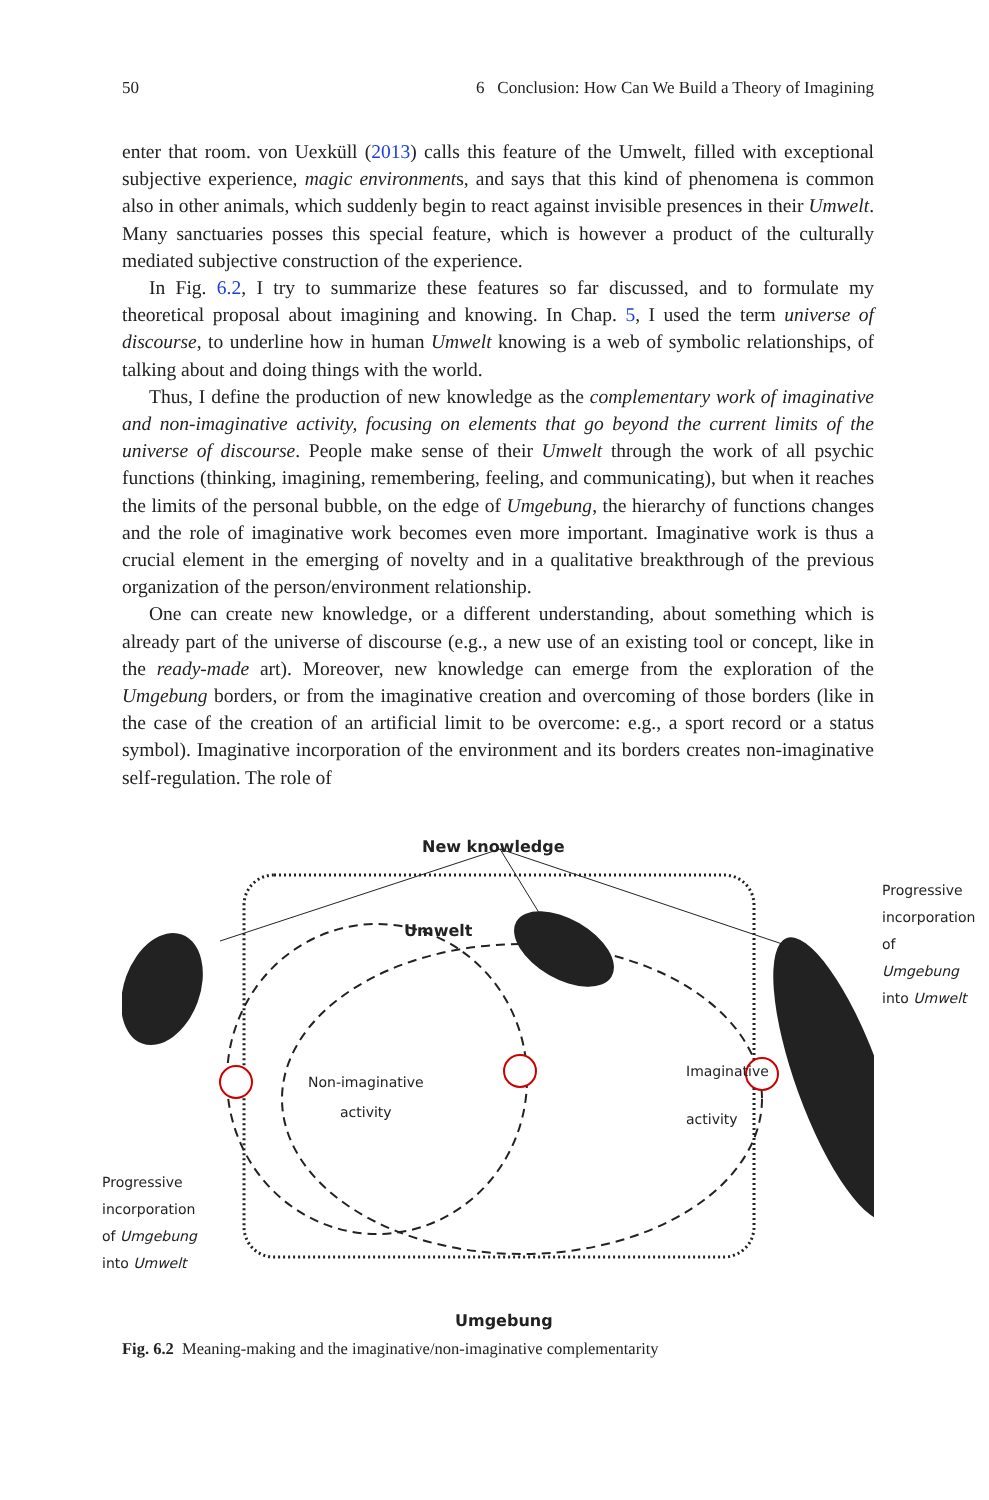50 6 Conclusion: How Can We Build a Theory of Imagining
enter that room. von Uexküll (2013) calls this feature of the Umwelt, filled with exceptional subjective experience, magic environments, and says that this kind of phenomena is common also in other animals, which suddenly begin to react against invisible presences in their Umwelt. Many sanctuaries posses this special feature, which is however a product of the culturally mediated subjective construction of the experience.
In Fig. 6.2, I try to summarize these features so far discussed, and to formulate my theoretical proposal about imagining and knowing. In Chap. 5, I used the term universe of discourse, to underline how in human Umwelt knowing is a web of symbolic relationships, of talking about and doing things with the world.
Thus, I define the production of new knowledge as the complementary work of imaginative and non-imaginative activity, focusing on elements that go beyond the current limits of the universe of discourse. People make sense of their Umwelt through the work of all psychic functions (thinking, imagining, remembering, feeling, and communicating), but when it reaches the limits of the personal bubble, on the edge of Umgebung, the hierarchy of functions changes and the role of imaginative work becomes even more important. Imaginative work is thus a crucial element in the emerging of novelty and in a qualitative breakthrough of the previous organization of the person/environment relationship.
One can create new knowledge, or a different understanding, about something which is already part of the universe of discourse (e.g., a new use of an existing tool or concept, like in the ready-made art). Moreover, new knowledge can emerge from the exploration of the Umgebung borders, or from the imaginative creation and overcoming of those borders (like in the case of the creation of an artificial limit to be overcome: e.g., a sport record or a status symbol). Imaginative incorporation of the environment and its borders creates non-imaginative self-regulation. The role of
New knowledge
Umwelt
Non-imaginative
activity
Imaginative
activity
Progressive
incorporation
of Umgebung
into Umwelt
Progressive
incorporation
of Umgebung
into Umwelt
Umgebung
Fig. 6.2 Meaning-making and the imaginative/non-imaginative complementarity